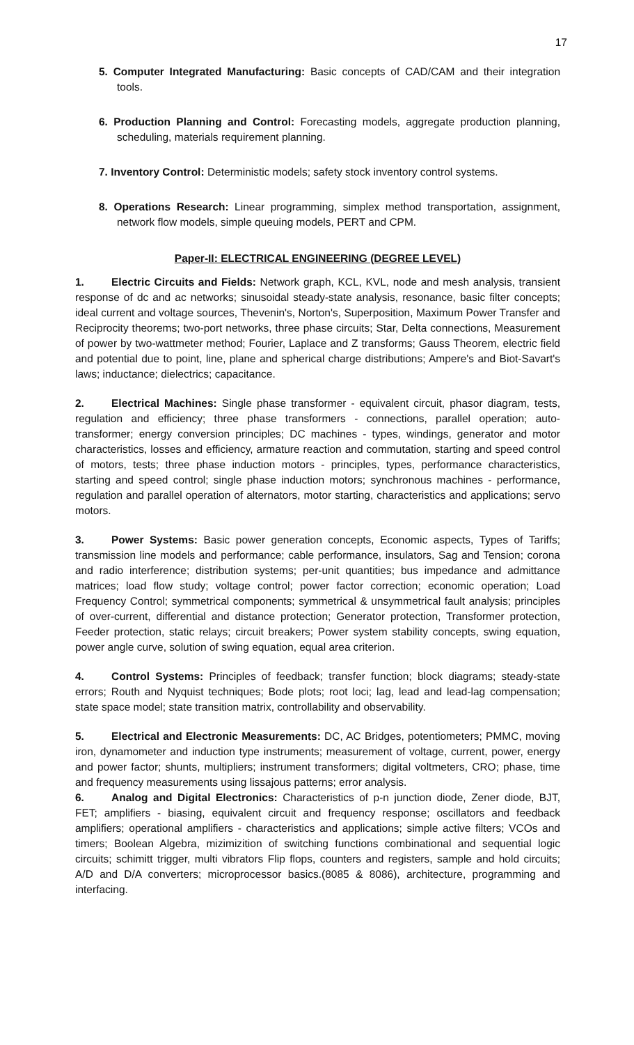17
5. Computer Integrated Manufacturing: Basic concepts of CAD/CAM and their integration tools.
6. Production Planning and Control: Forecasting models, aggregate production planning, scheduling, materials requirement planning.
7. Inventory Control: Deterministic models; safety stock inventory control systems.
8. Operations Research: Linear programming, simplex method transportation, assignment, network flow models, simple queuing models, PERT and CPM.
Paper-II: ELECTRICAL ENGINEERING (DEGREE LEVEL)
1. Electric Circuits and Fields: Network graph, KCL, KVL, node and mesh analysis, transient response of dc and ac networks; sinusoidal steady-state analysis, resonance, basic filter concepts; ideal current and voltage sources, Thevenin's, Norton's, Superposition, Maximum Power Transfer and Reciprocity theorems; two-port networks, three phase circuits; Star, Delta connections, Measurement of power by two-wattmeter method; Fourier, Laplace and Z transforms; Gauss Theorem, electric field and potential due to point, line, plane and spherical charge distributions; Ampere's and Biot-Savart's laws; inductance; dielectrics; capacitance.
2. Electrical Machines: Single phase transformer - equivalent circuit, phasor diagram, tests, regulation and efficiency; three phase transformers - connections, parallel operation; auto-transformer; energy conversion principles; DC machines - types, windings, generator and motor characteristics, losses and efficiency, armature reaction and commutation, starting and speed control of motors, tests; three phase induction motors - principles, types, performance characteristics, starting and speed control; single phase induction motors; synchronous machines - performance, regulation and parallel operation of alternators, motor starting, characteristics and applications; servo motors.
3. Power Systems: Basic power generation concepts, Economic aspects, Types of Tariffs; transmission line models and performance; cable performance, insulators, Sag and Tension; corona and radio interference; distribution systems; per-unit quantities; bus impedance and admittance matrices; load flow study; voltage control; power factor correction; economic operation; Load Frequency Control; symmetrical components; symmetrical & unsymmetrical fault analysis; principles of over-current, differential and distance protection; Generator protection, Transformer protection, Feeder protection, static relays; circuit breakers; Power system stability concepts, swing equation, power angle curve, solution of swing equation, equal area criterion.
4. Control Systems: Principles of feedback; transfer function; block diagrams; steady-state errors; Routh and Nyquist techniques; Bode plots; root loci; lag, lead and lead-lag compensation; state space model; state transition matrix, controllability and observability.
5. Electrical and Electronic Measurements: DC, AC Bridges, potentiometers; PMMC, moving iron, dynamometer and induction type instruments; measurement of voltage, current, power, energy and power factor; shunts, multipliers; instrument transformers; digital voltmeters, CRO; phase, time and frequency measurements using lissajous patterns; error analysis.
6. Analog and Digital Electronics: Characteristics of p-n junction diode, Zener diode, BJT, FET; amplifiers - biasing, equivalent circuit and frequency response; oscillators and feedback amplifiers; operational amplifiers - characteristics and applications; simple active filters; VCOs and timers; Boolean Algebra, mizimizition of switching functions combinational and sequential logic circuits; schimitt trigger, multi vibrators Flip flops, counters and registers, sample and hold circuits; A/D and D/A converters; microprocessor basics.(8085 & 8086), architecture, programming and interfacing.